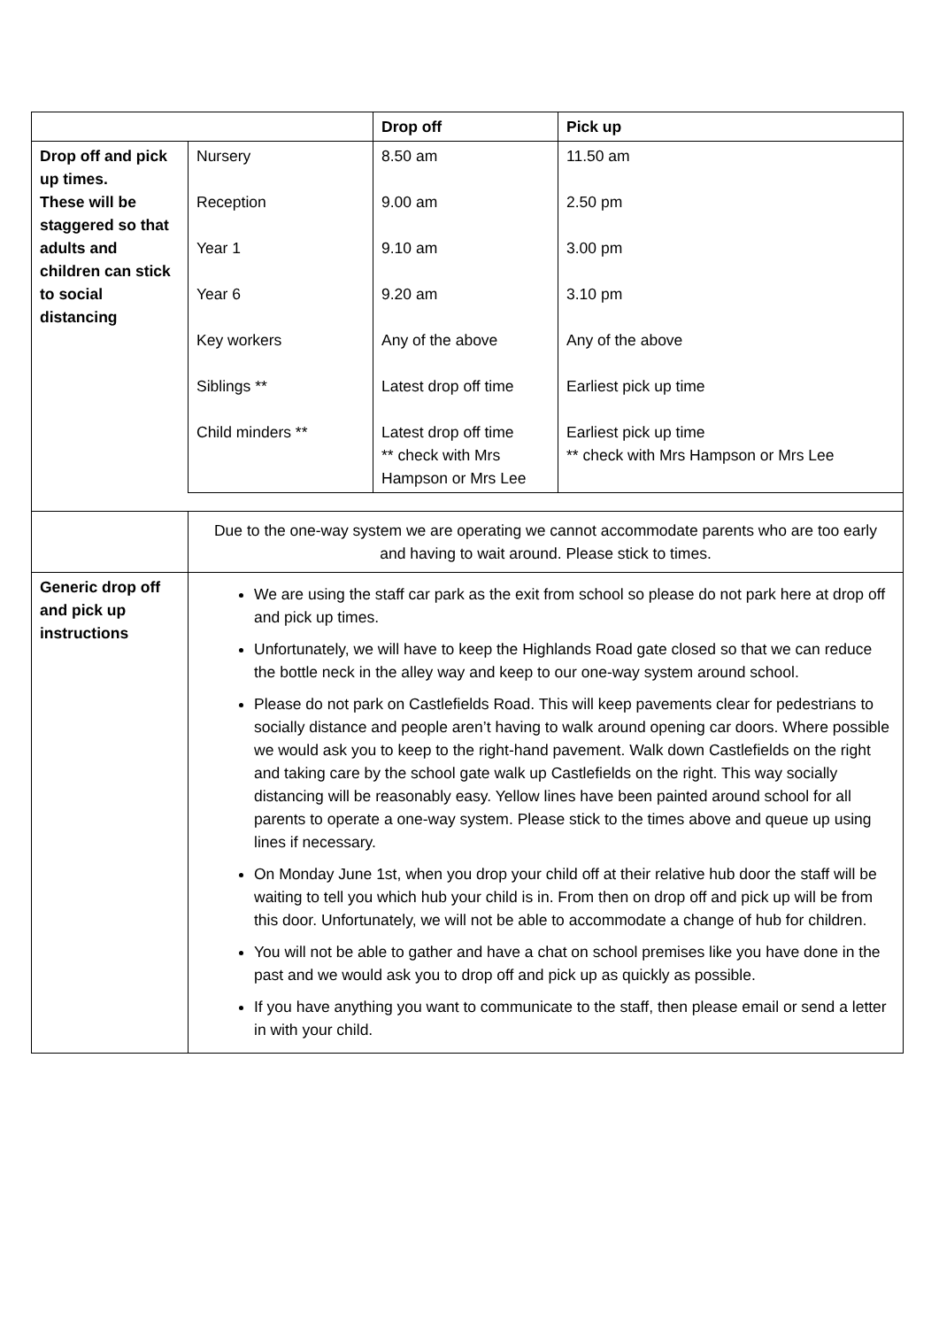| | | Drop off | Pick up |
| --- | --- | --- | --- |
| Drop off and pick up times. These will be staggered so that adults and children can stick to social distancing | Nursery Reception Year 1 Year 6 Key workers Siblings ** Child minders ** | 8.50 am 9.00 am 9.10 am 9.20 am Any of the above Latest drop off time Latest drop off time ** check with Mrs Hampson or Mrs Lee | 11.50 am 2.50 pm 3.00 pm 3.10 pm Any of the above Earliest pick up time Earliest pick up time ** check with Mrs Hampson or Mrs Lee |
| | Due to the one-way system we are operating we cannot accommodate parents who are too early and having to wait around. Please stick to times. | | |
| Generic drop off and pick up instructions | We are using the staff car park as the exit from school so please do not park here at drop off and pick up times. Unfortunately, we will have to keep the Highlands Road gate closed so that we can reduce the bottle neck in the alley way and keep to our one-way system around school. Please do not park on Castlefields Road. This will keep pavements clear for pedestrians to socially distance and people aren’t having to walk around opening car doors. Where possible we would ask you to keep to the right-hand pavement. Walk down Castlefields on the right and taking care by the school gate walk up Castlefields on the right. This way socially distancing will be reasonably easy. Yellow lines have been painted around school for all parents to operate a one-way system. Please stick to the times above and queue up using lines if necessary. On Monday June 1st, when you drop your child off at their relative hub door the staff will be waiting to tell you which hub your child is in. From then on drop off and pick up will be from this door. Unfortunately, we will not be able to accommodate a change of hub for children. You will not be able to gather and have a chat on school premises like you have done in the past and we would ask you to drop off and pick up as quickly as possible. If you have anything you want to communicate to the staff, then please email or send a letter in with your child. | | |